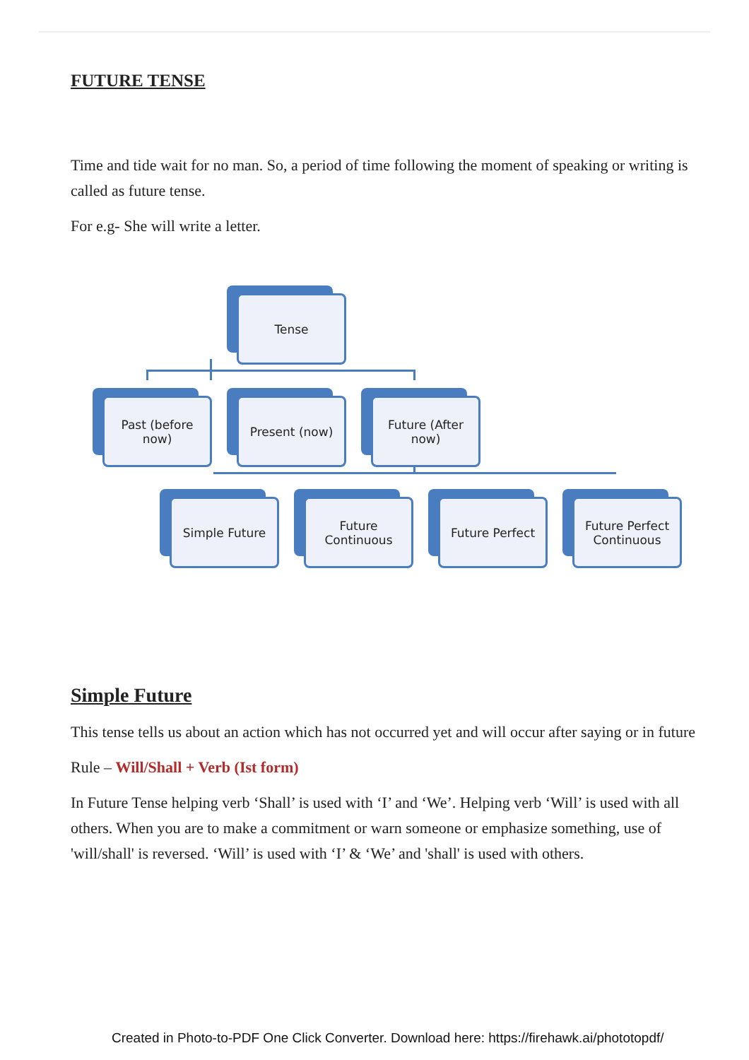FUTURE TENSE
Time and tide wait for no man. So, a period of time following the moment of speaking or writing is called as future tense.
For e.g- She will write a letter.
Tense
Past (before now)
Present (now)
Future (After now)
Simple Future
Future Continuous
Future Perfect
Future Perfect Continuous
Simple Future
This tense tells us about an action which has not occurred yet and will occur after saying or in future
Rule – Will/Shall + Verb (Ist form)
In Future Tense helping verb ‘Shall’ is used with ‘I’ and ‘We’. Helping verb ‘Will’ is used with all others. When you are to make a commitment or warn someone or emphasize something, use of 'will/shall' is reversed. ‘Will’ is used with ‘I’ & ‘We’ and 'shall' is used with others.
Created in Photo-to-PDF One Click Converter. Download here: https://firehawk.ai/phototopdf/